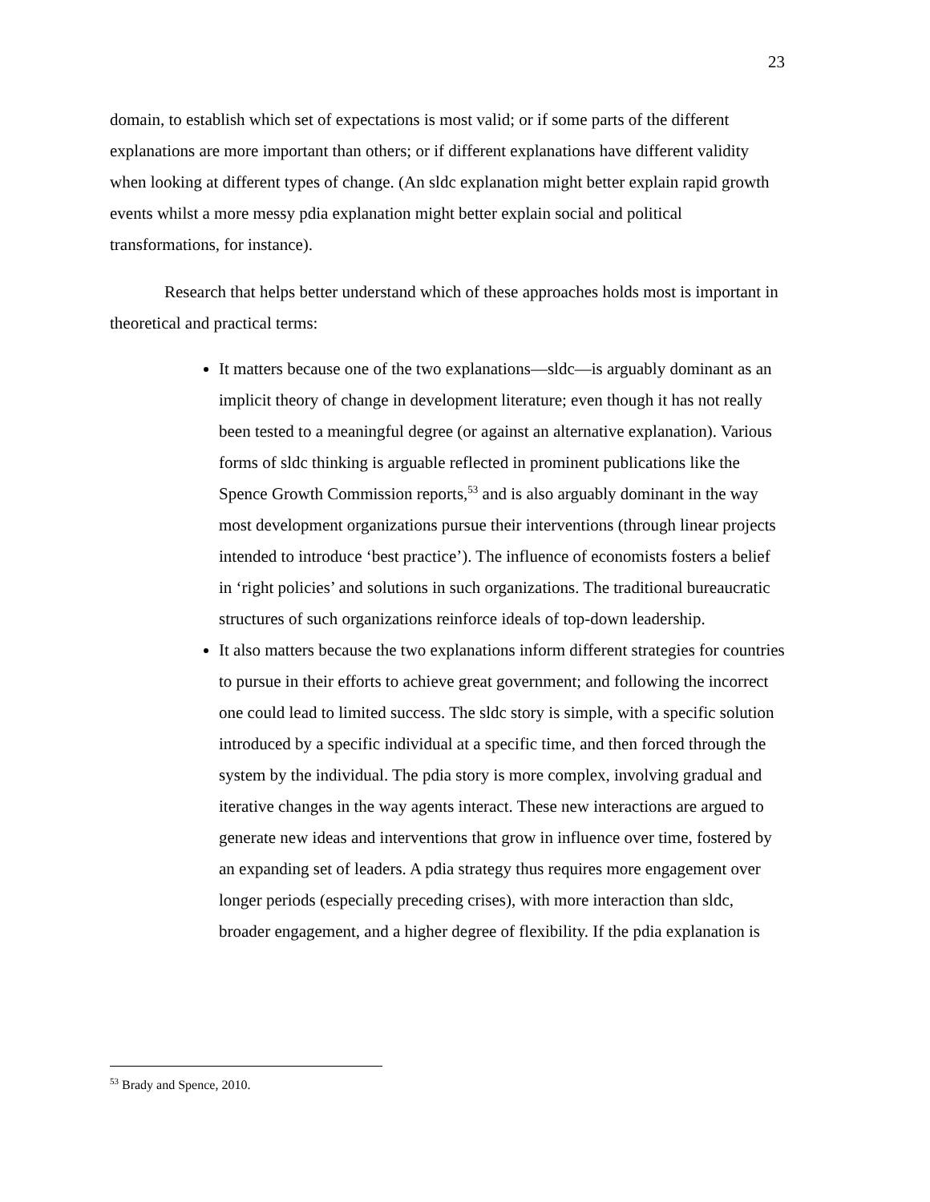23
domain, to establish which set of expectations is most valid; or if some parts of the different explanations are more important than others; or if different explanations have different validity when looking at different types of change. (An sldc explanation might better explain rapid growth events whilst a more messy pdia explanation might better explain social and political transformations, for instance).
Research that helps better understand which of these approaches holds most is important in theoretical and practical terms:
It matters because one of the two explanations—sldc—is arguably dominant as an implicit theory of change in development literature; even though it has not really been tested to a meaningful degree (or against an alternative explanation). Various forms of sldc thinking is arguable reflected in prominent publications like the Spence Growth Commission reports,<sup>53</sup> and is also arguably dominant in the way most development organizations pursue their interventions (through linear projects intended to introduce ‘best practice’). The influence of economists fosters a belief in ‘right policies’ and solutions in such organizations. The traditional bureaucratic structures of such organizations reinforce ideals of top-down leadership.
It also matters because the two explanations inform different strategies for countries to pursue in their efforts to achieve great government; and following the incorrect one could lead to limited success. The sldc story is simple, with a specific solution introduced by a specific individual at a specific time, and then forced through the system by the individual. The pdia story is more complex, involving gradual and iterative changes in the way agents interact. These new interactions are argued to generate new ideas and interventions that grow in influence over time, fostered by an expanding set of leaders. A pdia strategy thus requires more engagement over longer periods (especially preceding crises), with more interaction than sldc, broader engagement, and a higher degree of flexibility. If the pdia explanation is
<sup>53</sup> Brady and Spence, 2010.